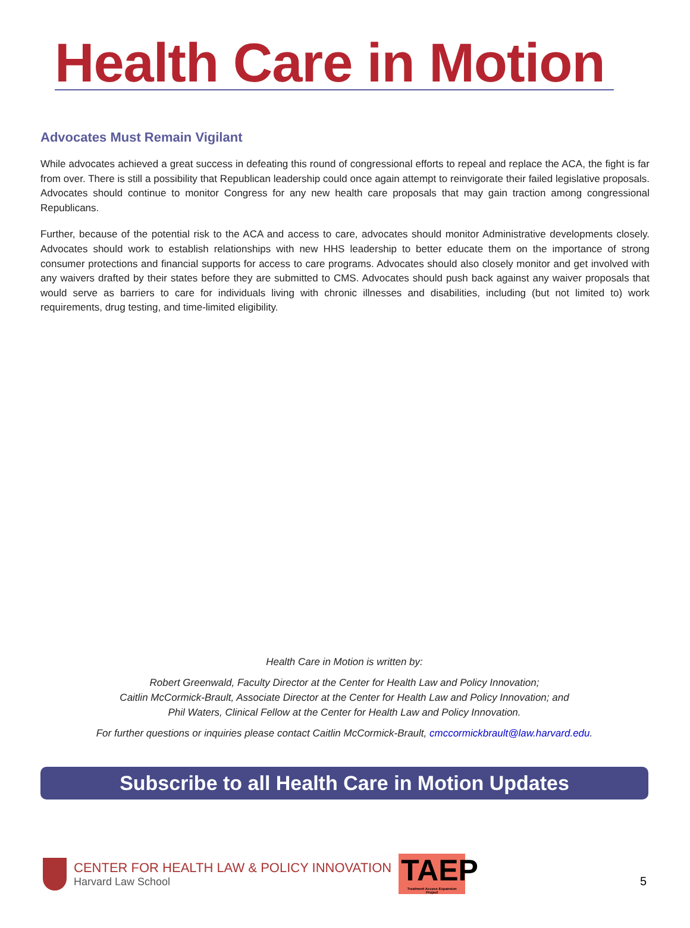Health Care in Motion
Advocates Must Remain Vigilant
While advocates achieved a great success in defeating this round of congressional efforts to repeal and replace the ACA, the fight is far from over. There is still a possibility that Republican leadership could once again attempt to reinvigorate their failed legislative proposals. Advocates should continue to monitor Congress for any new health care proposals that may gain traction among congressional Republicans.
Further, because of the potential risk to the ACA and access to care, advocates should monitor Administrative developments closely. Advocates should work to establish relationships with new HHS leadership to better educate them on the importance of strong consumer protections and financial supports for access to care programs. Advocates should also closely monitor and get involved with any waivers drafted by their states before they are submitted to CMS. Advocates should push back against any waiver proposals that would serve as barriers to care for individuals living with chronic illnesses and disabilities, including (but not limited to) work requirements, drug testing, and time-limited eligibility.
Health Care in Motion is written by:
Robert Greenwald, Faculty Director at the Center for Health Law and Policy Innovation;
Caitlin McCormick-Brault, Associate Director at the Center for Health Law and Policy Innovation; and
Phil Waters, Clinical Fellow at the Center for Health Law and Policy Innovation.
For further questions or inquiries please contact Caitlin McCormick-Brault, cmccormickbrault@law.harvard.edu.
Subscribe to all Health Care in Motion Updates
CENTER FOR HEALTH LAW & POLICY INNOVATION
Harvard Law School
TAEP
Treatment Access Expansion Project
5